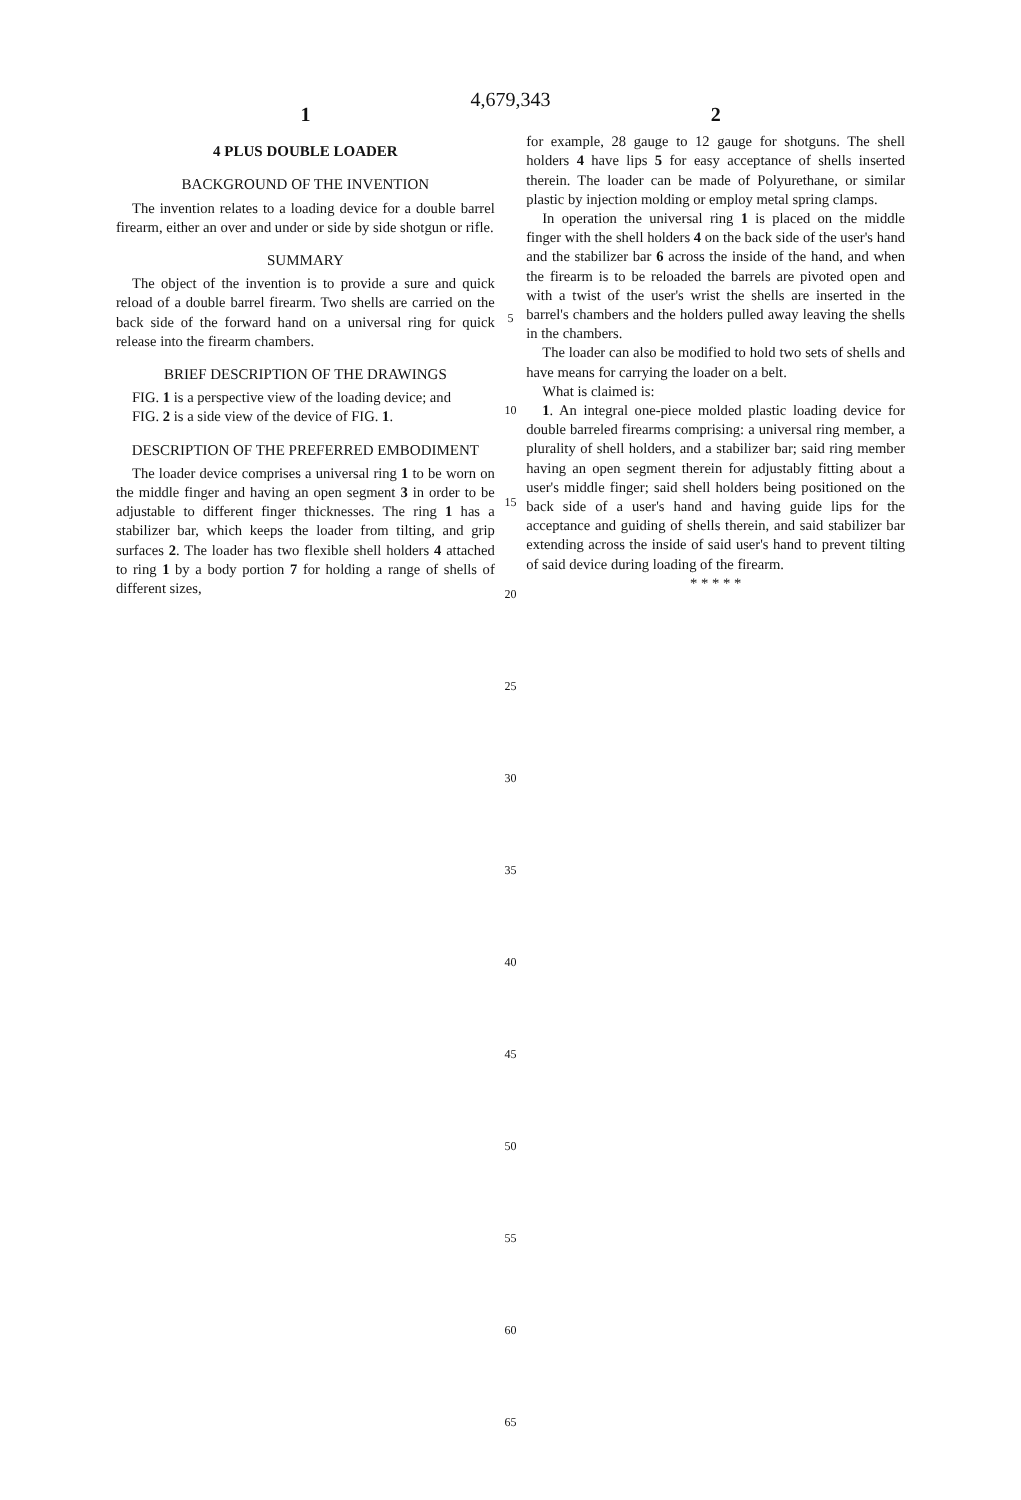4,679,343
1
4 PLUS DOUBLE LOADER
BACKGROUND OF THE INVENTION
The invention relates to a loading device for a double barrel firearm, either an over and under or side by side shotgun or rifle.
SUMMARY
The object of the invention is to provide a sure and quick reload of a double barrel firearm. Two shells are carried on the back side of the forward hand on a universal ring for quick release into the firearm chambers.
BRIEF DESCRIPTION OF THE DRAWINGS
FIG. 1 is a perspective view of the loading device; and
FIG. 2 is a side view of the device of FIG. 1.
DESCRIPTION OF THE PREFERRED EMBODIMENT
The loader device comprises a universal ring 1 to be worn on the middle finger and having an open segment 3 in order to be adjustable to different finger thicknesses. The ring 1 has a stabilizer bar, which keeps the loader from tilting, and grip surfaces 2. The loader has two flexible shell holders 4 attached to ring 1 by a body portion 7 for holding a range of shells of different sizes,
5
10
15
20
25
30
35
40
45
50
55
60
65
2
for example, 28 gauge to 12 gauge for shotguns. The shell holders 4 have lips 5 for easy acceptance of shells inserted therein. The loader can be made of Polyurethane, or similar plastic by injection molding or employ metal spring clamps.
In operation the universal ring 1 is placed on the middle finger with the shell holders 4 on the back side of the user's hand and the stabilizer bar 6 across the inside of the hand, and when the firearm is to be reloaded the barrels are pivoted open and with a twist of the user's wrist the shells are inserted in the barrel's chambers and the holders pulled away leaving the shells in the chambers.
The loader can also be modified to hold two sets of shells and have means for carrying the loader on a belt.
What is claimed is:
1. An integral one-piece molded plastic loading device for double barreled firearms comprising: a universal ring member, a plurality of shell holders, and a stabilizer bar; said ring member having an open segment therein for adjustably fitting about a user's middle finger; said shell holders being positioned on the back side of a user's hand and having guide lips for the acceptance and guiding of shells therein, and said stabilizer bar extending across the inside of said user's hand to prevent tilting of said device during loading of the firearm.
* * * * *